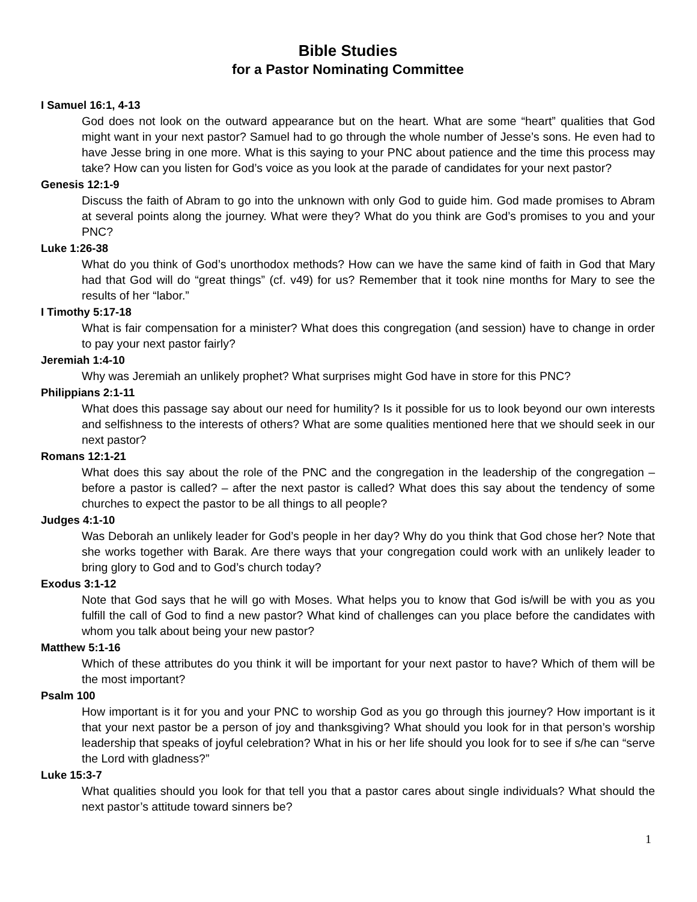Bible Studies
for a Pastor Nominating Committee
I Samuel 16:1, 4-13
God does not look on the outward appearance but on the heart. What are some “heart” qualities that God might want in your next pastor? Samuel had to go through the whole number of Jesse’s sons. He even had to have Jesse bring in one more. What is this saying to your PNC about patience and the time this process may take? How can you listen for God’s voice as you look at the parade of candidates for your next pastor?
Genesis 12:1-9
Discuss the faith of Abram to go into the unknown with only God to guide him. God made promises to Abram at several points along the journey. What were they? What do you think are God’s promises to you and your PNC?
Luke 1:26-38
What do you think of God’s unorthodox methods? How can we have the same kind of faith in God that Mary had that God will do “great things” (cf. v49) for us? Remember that it took nine months for Mary to see the results of her “labor.”
I Timothy 5:17-18
What is fair compensation for a minister? What does this congregation (and session) have to change in order to pay your next pastor fairly?
Jeremiah 1:4-10
Why was Jeremiah an unlikely prophet? What surprises might God have in store for this PNC?
Philippians 2:1-11
What does this passage say about our need for humility? Is it possible for us to look beyond our own interests and selfishness to the interests of others? What are some qualities mentioned here that we should seek in our next pastor?
Romans 12:1-21
What does this say about the role of the PNC and the congregation in the leadership of the congregation – before a pastor is called? – after the next pastor is called? What does this say about the tendency of some churches to expect the pastor to be all things to all people?
Judges 4:1-10
Was Deborah an unlikely leader for God’s people in her day? Why do you think that God chose her? Note that she works together with Barak. Are there ways that your congregation could work with an unlikely leader to bring glory to God and to God’s church today?
Exodus 3:1-12
Note that God says that he will go with Moses. What helps you to know that God is/will be with you as you fulfill the call of God to find a new pastor? What kind of challenges can you place before the candidates with whom you talk about being your new pastor?
Matthew 5:1-16
Which of these attributes do you think it will be important for your next pastor to have? Which of them will be the most important?
Psalm 100
How important is it for you and your PNC to worship God as you go through this journey? How important is it that your next pastor be a person of joy and thanksgiving? What should you look for in that person’s worship leadership that speaks of joyful celebration? What in his or her life should you look for to see if s/he can “serve the Lord with gladness?”
Luke 15:3-7
What qualities should you look for that tell you that a pastor cares about single individuals? What should the next pastor’s attitude toward sinners be?
1